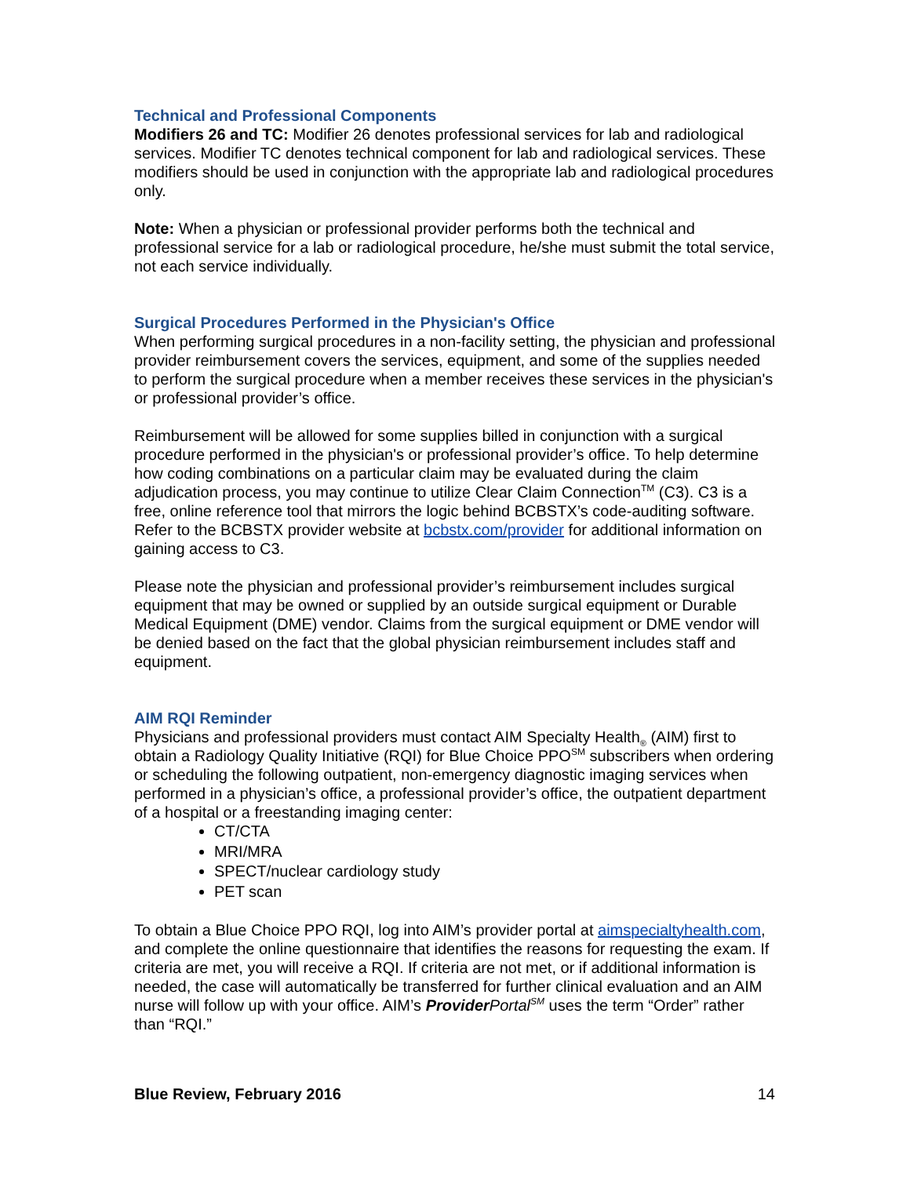Technical and Professional Components
Modifiers 26 and TC: Modifier 26 denotes professional services for lab and radiological services. Modifier TC denotes technical component for lab and radiological services. These modifiers should be used in conjunction with the appropriate lab and radiological procedures only.
Note: When a physician or professional provider performs both the technical and professional service for a lab or radiological procedure, he/she must submit the total service, not each service individually.
Surgical Procedures Performed in the Physician's Office
When performing surgical procedures in a non-facility setting, the physician and professional provider reimbursement covers the services, equipment, and some of the supplies needed to perform the surgical procedure when a member receives these services in the physician's or professional provider’s office.
Reimbursement will be allowed for some supplies billed in conjunction with a surgical procedure performed in the physician's or professional provider’s office. To help determine how coding combinations on a particular claim may be evaluated during the claim adjudication process, you may continue to utilize Clear Claim Connection<sup>TM</sup> (C3). C3 is a free, online reference tool that mirrors the logic behind BCBSTX’s code-auditing software. Refer to the BCBSTX provider website at bcbstx.com/provider for additional information on gaining access to C3.
Please note the physician and professional provider’s reimbursement includes surgical equipment that may be owned or supplied by an outside surgical equipment or Durable Medical Equipment (DME) vendor. Claims from the surgical equipment or DME vendor will be denied based on the fact that the global physician reimbursement includes staff and equipment.
AIM RQI Reminder
Physicians and professional providers must contact AIM Specialty Health<sub>®</sub> (AIM) first to obtain a Radiology Quality Initiative (RQI) for Blue Choice PPO<sup>SM</sup> subscribers when ordering or scheduling the following outpatient, non-emergency diagnostic imaging services when performed in a physician’s office, a professional provider’s office, the outpatient department of a hospital or a freestanding imaging center:
CT/CTA
MRI/MRA
SPECT/nuclear cardiology study
PET scan
To obtain a Blue Choice PPO RQI, log into AIM’s provider portal at aimspecialtyhealth.com, and complete the online questionnaire that identifies the reasons for requesting the exam. If criteria are met, you will receive a RQI. If criteria are not met, or if additional information is needed, the case will automatically be transferred for further clinical evaluation and an AIM nurse will follow up with your office. AIM’s Provider Portal<sup>SM</sup> uses the term “Order” rather than “RQI.”
Blue Review, February 2016 14